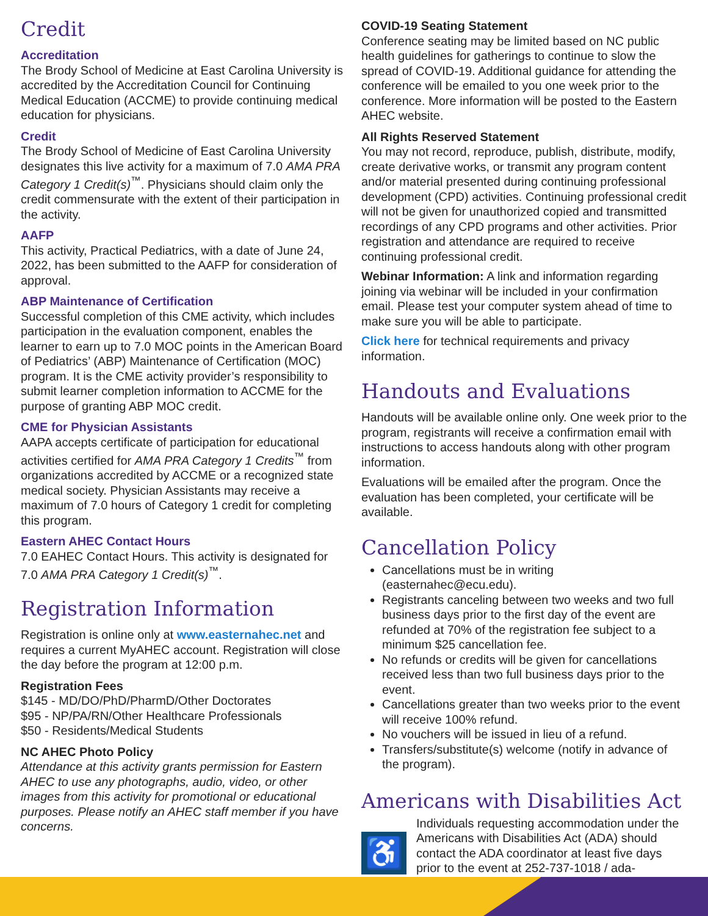Credit
Accreditation
The Brody School of Medicine at East Carolina University is accredited by the Accreditation Council for Continuing Medical Education (ACCME) to provide continuing medical education for physicians.
Credit
The Brody School of Medicine of East Carolina University designates this live activity for a maximum of 7.0 AMA PRA Category 1 Credit(s)<sup>™</sup>. Physicians should claim only the credit commensurate with the extent of their participation in the activity.
AAFP
This activity, Practical Pediatrics, with a date of June 24, 2022, has been submitted to the AAFP for consideration of approval.
ABP Maintenance of Certification
Successful completion of this CME activity, which includes participation in the evaluation component, enables the learner to earn up to 7.0 MOC points in the American Board of Pediatrics’ (ABP) Maintenance of Certification (MOC) program. It is the CME activity provider’s responsibility to submit learner completion information to ACCME for the purpose of granting ABP MOC credit.
CME for Physician Assistants
AAPA accepts certificate of participation for educational activities certified for AMA PRA Category 1 Credits<sup>™</sup> from organizations accredited by ACCME or a recognized state medical society. Physician Assistants may receive a maximum of 7.0 hours of Category 1 credit for completing this program.
Eastern AHEC Contact Hours
7.0 EAHEC Contact Hours. This activity is designated for 7.0 AMA PRA Category 1 Credit(s)<sup>™</sup>.
Registration Information
Registration is online only at www.easternahec.net and requires a current MyAHEC account. Registration will close the day before the program at 12:00 p.m.
Registration Fees
$145 - MD/DO/PhD/PharmD/Other Doctorates
$95 - NP/PA/RN/Other Healthcare Professionals
$50 - Residents/Medical Students
NC AHEC Photo Policy
Attendance at this activity grants permission for Eastern AHEC to use any photographs, audio, video, or other images from this activity for promotional or educational purposes. Please notify an AHEC staff member if you have concerns.
COVID-19 Seating Statement
Conference seating may be limited based on NC public health guidelines for gatherings to continue to slow the spread of COVID-19. Additional guidance for attending the conference will be emailed to you one week prior to the conference. More information will be posted to the Eastern AHEC website.
All Rights Reserved Statement
You may not record, reproduce, publish, distribute, modify, create derivative works, or transmit any program content and/or material presented during continuing professional development (CPD) activities. Continuing professional credit will not be given for unauthorized copied and transmitted recordings of any CPD programs and other activities. Prior registration and attendance are required to receive continuing professional credit.
Webinar Information: A link and information regarding joining via webinar will be included in your confirmation email. Please test your computer system ahead of time to make sure you will be able to participate.
Click here for technical requirements and privacy information.
Handouts and Evaluations
Handouts will be available online only. One week prior to the program, registrants will receive a confirmation email with instructions to access handouts along with other program information.
Evaluations will be emailed after the program. Once the evaluation has been completed, your certificate will be available.
Cancellation Policy
Cancellations must be in writing (easternahec@ecu.edu).
Registrants canceling between two weeks and two full business days prior to the first day of the event are refunded at 70% of the registration fee subject to a minimum $25 cancellation fee.
No refunds or credits will be given for cancellations received less than two full business days prior to the event.
Cancellations greater than two weeks prior to the event will receive 100% refund.
No vouchers will be issued in lieu of a refund.
Transfers/substitute(s) welcome (notify in advance of the program).
Americans with Disabilities Act
♿
Individuals requesting accommodation under the Americans with Disabilities Act (ADA) should contact the ADA coordinator at least five days prior to the event at 252-737-1018 / ada-coordinator@ecu.edu.